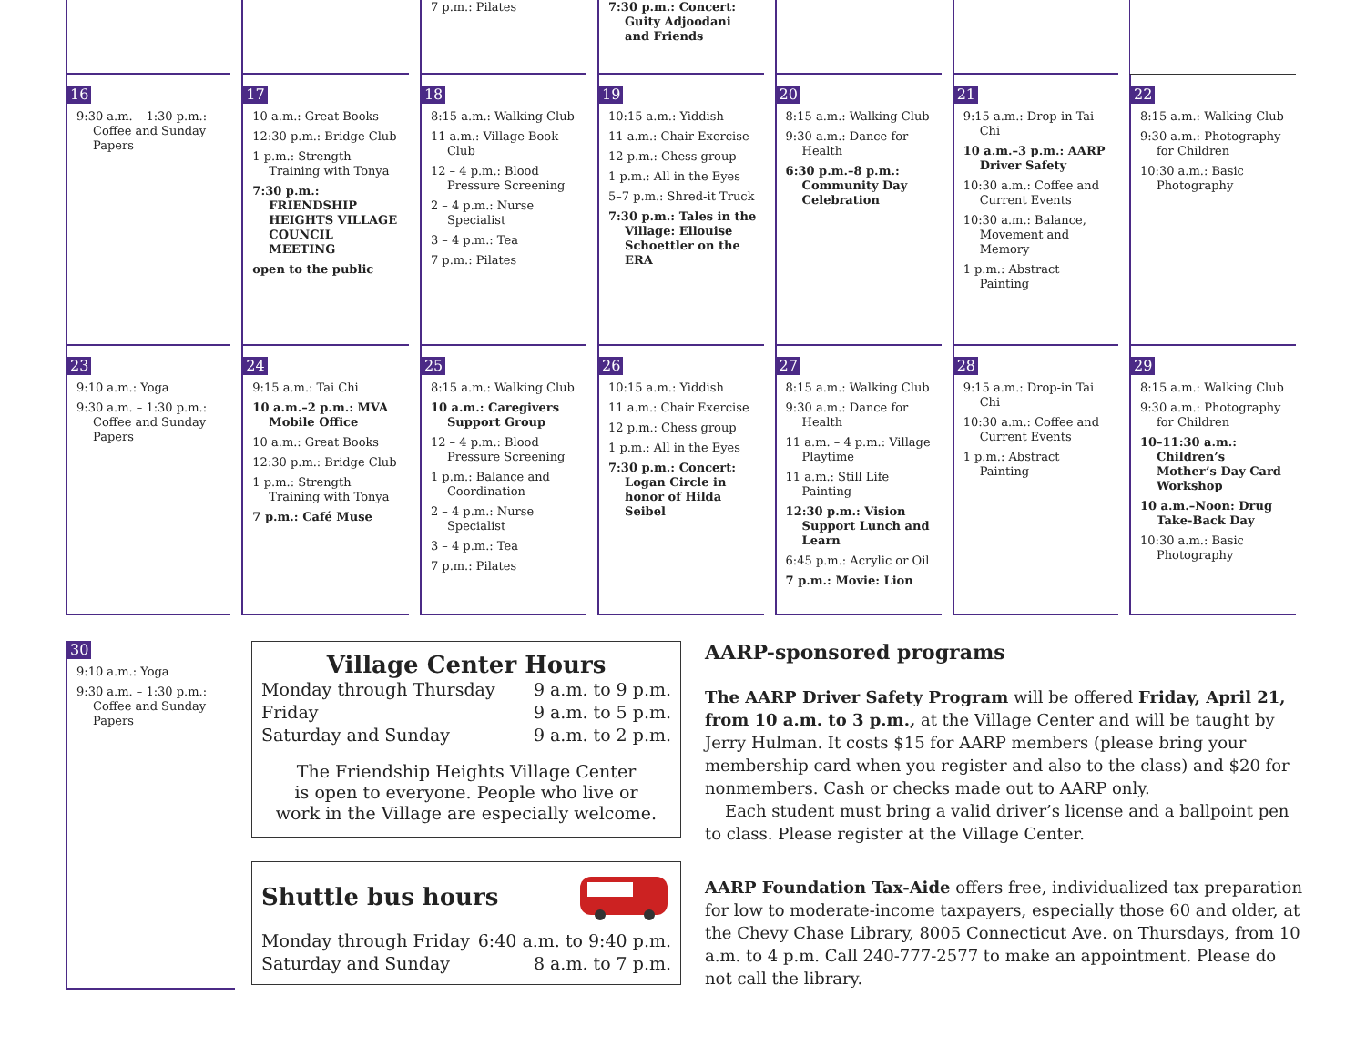| | | 7 p.m.: Pilates | 7:30 p.m.: Concert: Guity Adjoodani and Friends | | | |
| 16 9:30 a.m. – 1:30 p.m.: Coffee and Sunday Papers | 17 10 a.m.: Great Books 12:30 p.m.: Bridge Club 1 p.m.: Strength Training with Tonya 7:30 p.m.: FRIENDSHIP HEIGHTS VILLAGE COUNCIL MEETING open to the public | 18 8:15 a.m.: Walking Club 11 a.m.: Village Book Club 12 – 4 p.m.: Blood Pressure Screening 2 – 4 p.m.: Nurse Specialist 3 – 4 p.m.: Tea 7 p.m.: Pilates | 19 10:15 a.m.: Yiddish 11 a.m.: Chair Exercise 12 p.m.: Chess group 1 p.m.: All in the Eyes 5–7 p.m.: Shred-it Truck 7:30 p.m.: Tales in the Village: Ellouise Schoettler on the ERA | 20 8:15 a.m.: Walking Club 9:30 a.m.: Dance for Health 6:30 p.m.–8 p.m.: Community Day Celebration | 21 9:15 a.m.: Drop-in Tai Chi 10 a.m.–3 p.m.: AARP Driver Safety 10:30 a.m.: Coffee and Current Events 10:30 a.m.: Balance, Movement and Memory 1 p.m.: Abstract Painting | 22 8:15 a.m.: Walking Club 9:30 a.m.: Photography for Children 10:30 a.m.: Basic Photography |
| 23 9:10 a.m.: Yoga 9:30 a.m. – 1:30 p.m.: Coffee and Sunday Papers | 24 9:15 a.m.: Tai Chi 10 a.m.–2 p.m.: MVA Mobile Office 10 a.m.: Great Books 12:30 p.m.: Bridge Club 1 p.m.: Strength Training with Tonya 7 p.m.: Café Muse | 25 8:15 a.m.: Walking Club 10 a.m.: Caregivers Support Group 12 – 4 p.m.: Blood Pressure Screening 1 p.m.: Balance and Coordination 2 – 4 p.m.: Nurse Specialist 3 – 4 p.m.: Tea 7 p.m.: Pilates | 26 10:15 a.m.: Yiddish 11 a.m.: Chair Exercise 12 p.m.: Chess group 1 p.m.: All in the Eyes 7:30 p.m.: Concert: Logan Circle in honor of Hilda Seibel | 27 8:15 a.m.: Walking Club 9:30 a.m.: Dance for Health 11 a.m. – 4 p.m.: Village Playtime 11 a.m.: Still Life Painting 12:30 p.m.: Vision Support Lunch and Learn 6:45 p.m.: Acrylic or Oil 7 p.m.: Movie: Lion | 28 9:15 a.m.: Drop-in Tai Chi 10:30 a.m.: Coffee and Current Events 1 p.m.: Abstract Painting | 29 8:15 a.m.: Walking Club 9:30 a.m.: Photography for Children 10–11:30 a.m.: Children’s Mother’s Day Card Workshop 10 a.m.–Noon: Drug Take-Back Day 10:30 a.m.: Basic Photography |
| 30 9:10 a.m.: Yoga 9:30 a.m. – 1:30 p.m.: Coffee and Sunday Papers |
Village Center Hours
Monday through Thursday 9 a.m. to 9 p.m.
Friday 9 a.m. to 5 p.m.
Saturday and Sunday 9 a.m. to 2 p.m.
The Friendship Heights Village Center
is open to everyone. People who live or
work in the Village are especially welcome.
Shuttle bus hours
Monday through Friday 6:40 a.m. to 9:40 p.m.
Saturday and Sunday 8 a.m. to 7 p.m.
AARP-sponsored programs
The AARP Driver Safety Program will be offered Friday, April 21, from 10 a.m. to 3 p.m., at the Village Center and will be taught by Jerry Hulman. It costs $15 for AARP members (please bring your membership card when you register and also to the class) and $20 for nonmembers. Cash or checks made out to AARP only.
Each student must bring a valid driver’s license and a ballpoint pen to class. Please register at the Village Center.
AARP Foundation Tax-Aide offers free, individualized tax preparation for low to moderate-income taxpayers, especially those 60 and older, at the Chevy Chase Library, 8005 Connecticut Ave. on Thursdays, from 10 a.m. to 4 p.m. Call 240-777-2577 to make an appointment. Please do not call the library.